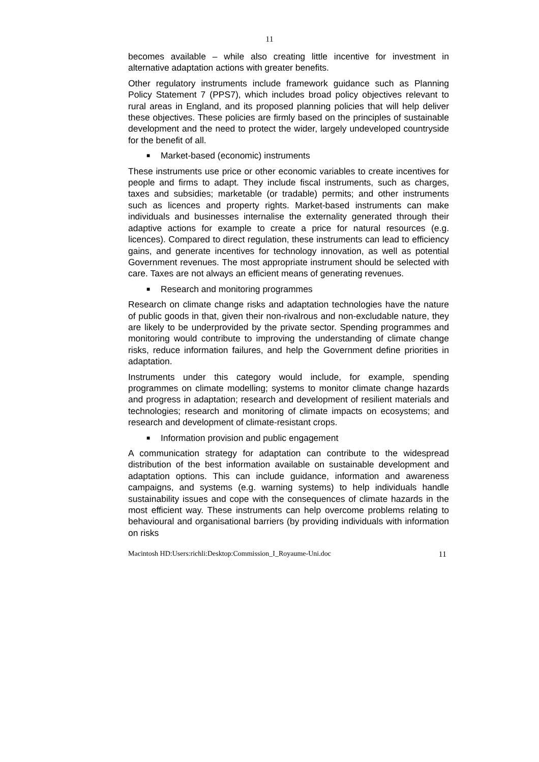11
becomes available – while also creating little incentive for investment in alternative adaptation actions with greater benefits.
Other regulatory instruments include framework guidance such as Planning Policy Statement 7 (PPS7), which includes broad policy objectives relevant to rural areas in England, and its proposed planning policies that will help deliver these objectives. These policies are firmly based on the principles of sustainable development and the need to protect the wider, largely undeveloped countryside for the benefit of all.
■ Market-based (economic) instruments
These instruments use price or other economic variables to create incentives for people and firms to adapt. They include fiscal instruments, such as charges, taxes and subsidies; marketable (or tradable) permits; and other instruments such as licences and property rights. Market-based instruments can make individuals and businesses internalise the externality generated through their adaptive actions for example to create a price for natural resources (e.g. licences). Compared to direct regulation, these instruments can lead to efficiency gains, and generate incentives for technology innovation, as well as potential Government revenues. The most appropriate instrument should be selected with care. Taxes are not always an efficient means of generating revenues.
■ Research and monitoring programmes
Research on climate change risks and adaptation technologies have the nature of public goods in that, given their non-rivalrous and non-excludable nature, they are likely to be underprovided by the private sector. Spending programmes and monitoring would contribute to improving the understanding of climate change risks, reduce information failures, and help the Government define priorities in adaptation.
Instruments under this category would include, for example, spending programmes on climate modelling; systems to monitor climate change hazards and progress in adaptation; research and development of resilient materials and technologies; research and monitoring of climate impacts on ecosystems; and research and development of climate-resistant crops.
■ Information provision and public engagement
A communication strategy for adaptation can contribute to the widespread distribution of the best information available on sustainable development and adaptation options. This can include guidance, information and awareness campaigns, and systems (e.g. warning systems) to help individuals handle sustainability issues and cope with the consequences of climate hazards in the most efficient way. These instruments can help overcome problems relating to behavioural and organisational barriers (by providing individuals with information on risks
Macintosh HD:Users:richli:Desktop:Commission_I_Royaume-Uni.doc 11